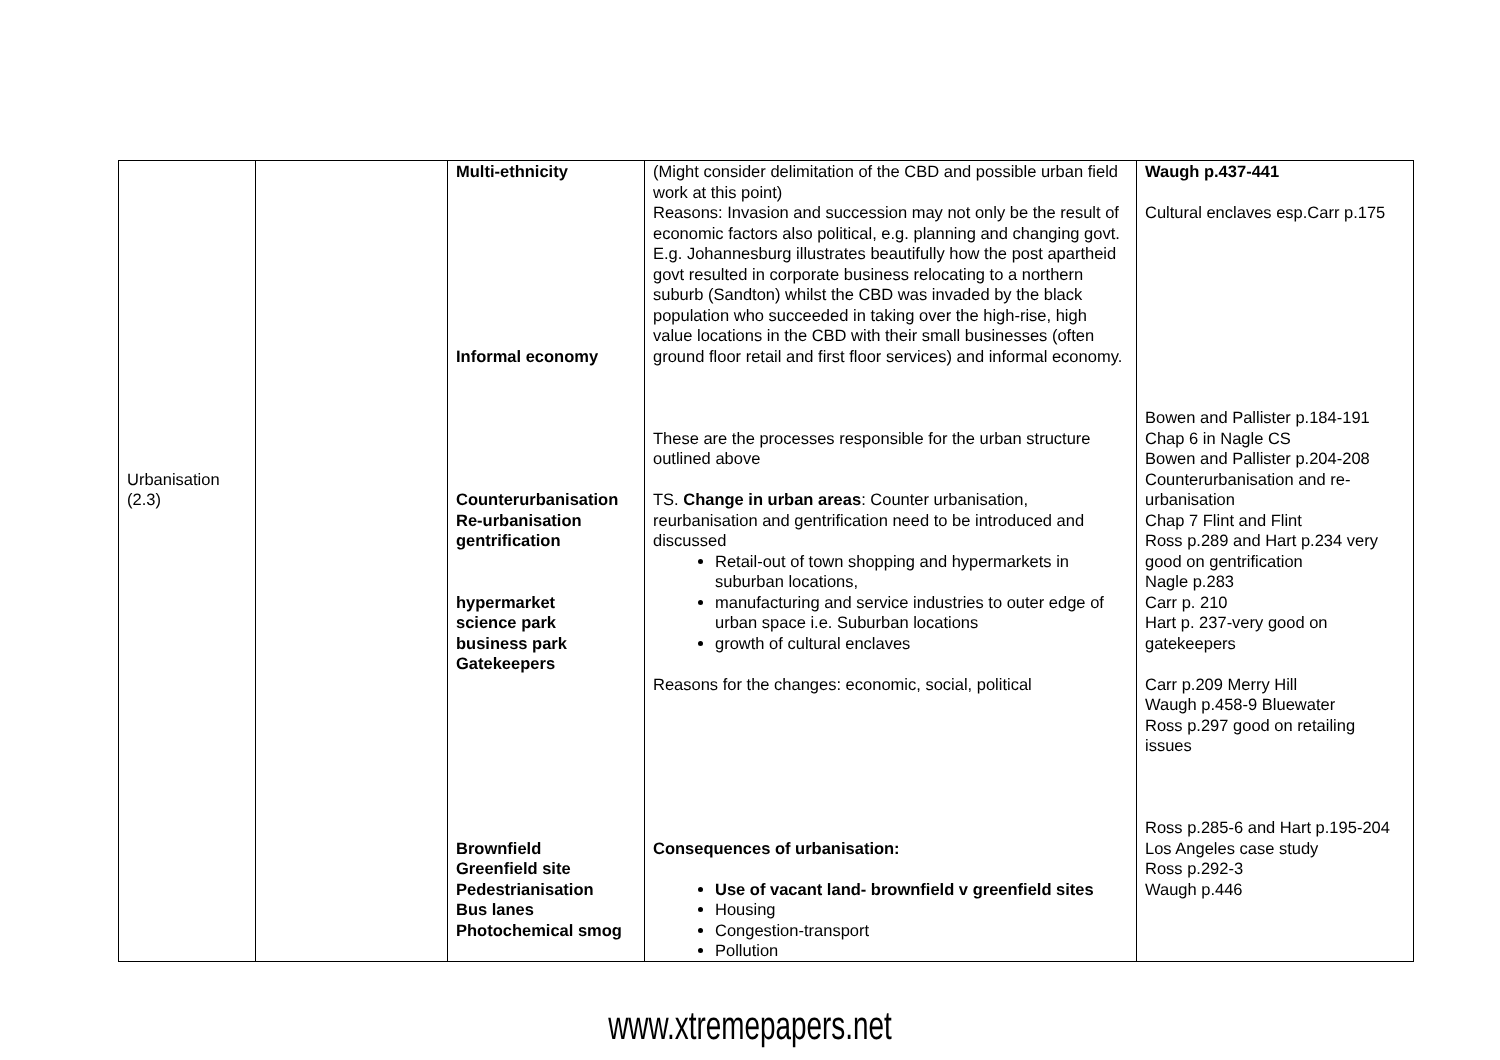| Urbanisation (2.3) | | Multi-ethnicity Informal economy Counterurbanisation Re-urbanisation gentrification hypermarket science park business park Gatekeepers Brownfield Greenfield site Pedestrianisation Bus lanes Photochemical smog | (Might consider delimitation of the CBD and possible urban field work at this point) Reasons: Invasion and succession may not only be the result of economic factors also political, e.g. planning and changing govt. E.g. Johannesburg illustrates beautifully how the post apartheid govt resulted in corporate business relocating to a northern suburb (Sandton) whilst the CBD was invaded by the black population who succeeded in taking over the high-rise, high value locations in the CBD with their small businesses (often ground floor retail and first floor services) and informal economy. These are the processes responsible for the urban structure outlined above TS. Change in urban areas : Counter urbanisation, reurbanisation and gentrification need to be introduced and discussed Retail-out of town shopping and hypermarkets in suburban locations, manufacturing and service industries to outer edge of urban space i.e. Suburban locations growth of cultural enclaves Reasons for the changes: economic, social, political Consequences of urbanisation: Use of vacant land- brownfield v greenfield sites Housing Congestion-transport Pollution | Waugh p.437-441 Cultural enclaves esp.Carr p.175 Bowen and Pallister p.184-191 Chap 6 in Nagle CS Bowen and Pallister p.204-208 Counterurbanisation and re-urbanisation Chap 7 Flint and Flint Ross p.289 and Hart p.234 very good on gentrification Nagle p.283 Carr p. 210 Hart p. 237-very good on gatekeepers Carr p.209 Merry Hill Waugh p.458-9 Bluewater Ross p.297 good on retailing issues Ross p.285-6 and Hart p.195-204 Los Angeles case study Ross p.292-3 Waugh p.446 |
www.xtremepapers.net